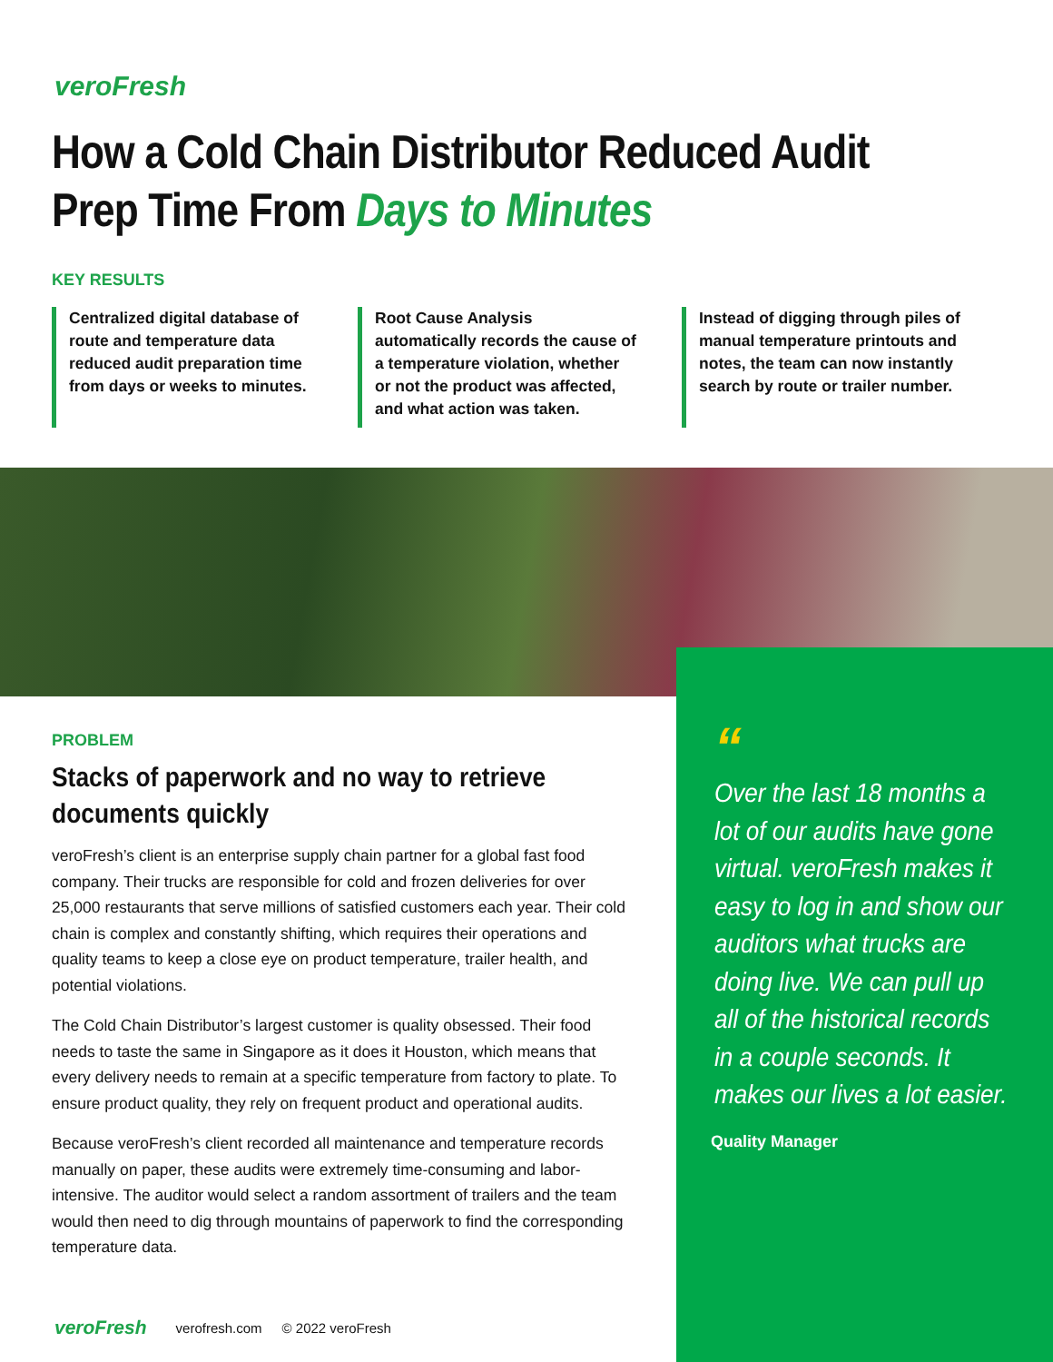veroFresh
How a Cold Chain Distributor Reduced Audit
Prep Time From Days to Minutes
KEY RESULTS
Centralized digital database of route and temperature data reduced audit preparation time from days or weeks to minutes.
Root Cause Analysis automatically records the cause of a temperature violation, whether or not the product was affected, and what action was taken.
Instead of digging through piles of manual temperature printouts and notes, the team can now instantly search by route or trailer number.
“
Over the last 18 months a lot of our audits have gone virtual. veroFresh makes it easy to log in and show our auditors what trucks are doing live. We can pull up all of the historical records in a couple seconds. It makes our lives a lot easier.
Quality Manager
PROBLEM
Stacks of paperwork and no way to retrieve documents quickly
veroFresh’s client is an enterprise supply chain partner for a global fast food company. Their trucks are responsible for cold and frozen deliveries for over 25,000 restaurants that serve millions of satisfied customers each year. Their cold chain is complex and constantly shifting, which requires their operations and quality teams to keep a close eye on product temperature, trailer health, and potential violations.
The Cold Chain Distributor’s largest customer is quality obsessed. Their food needs to taste the same in Singapore as it does it Houston, which means that every delivery needs to remain at a specific temperature from factory to plate. To ensure product quality, they rely on frequent product and operational audits.
Because veroFresh’s client recorded all maintenance and temperature records manually on paper, these audits were extremely time-consuming and labor-intensive. The auditor would select a random assortment of trailers and the team would then need to dig through mountains of paperwork to find the corresponding temperature data.
veroFresh verofresh.com © 2022 veroFresh